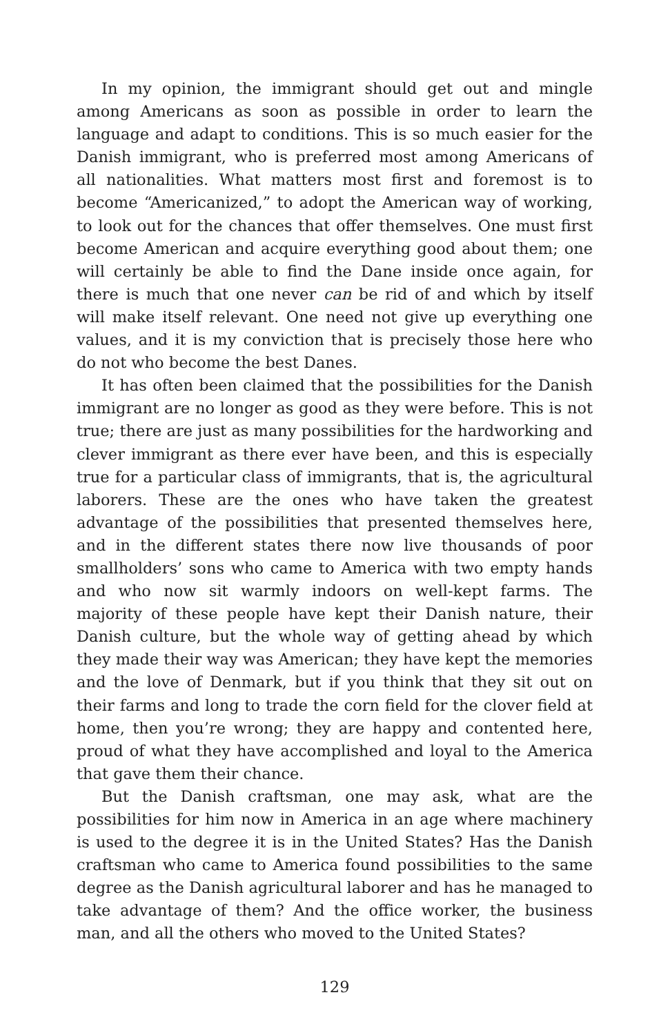In my opinion, the immigrant should get out and mingle among Americans as soon as possible in order to learn the language and adapt to conditions. This is so much easier for the Danish immigrant, who is preferred most among Americans of all nationalities. What matters most first and foremost is to become “Americanized,” to adopt the American way of working, to look out for the chances that offer themselves. One must first become American and acquire everything good about them; one will certainly be able to find the Dane inside once again, for there is much that one never can be rid of and which by itself will make itself relevant. One need not give up everything one values, and it is my conviction that is precisely those here who do not who become the best Danes.
It has often been claimed that the possibilities for the Danish immigrant are no longer as good as they were before. This is not true; there are just as many possibilities for the hardworking and clever immigrant as there ever have been, and this is especially true for a particular class of immigrants, that is, the agricultural laborers. These are the ones who have taken the greatest advantage of the possibilities that presented themselves here, and in the different states there now live thousands of poor smallholders’ sons who came to America with two empty hands and who now sit warmly indoors on well-kept farms. The majority of these people have kept their Danish nature, their Danish culture, but the whole way of getting ahead by which they made their way was American; they have kept the memories and the love of Denmark, but if you think that they sit out on their farms and long to trade the corn field for the clover field at home, then you’re wrong; they are happy and contented here, proud of what they have accomplished and loyal to the America that gave them their chance.
But the Danish craftsman, one may ask, what are the possibilities for him now in America in an age where machinery is used to the degree it is in the United States? Has the Danish craftsman who came to America found possibilities to the same degree as the Danish agricultural laborer and has he managed to take advantage of them? And the office worker, the business man, and all the others who moved to the United States?
129